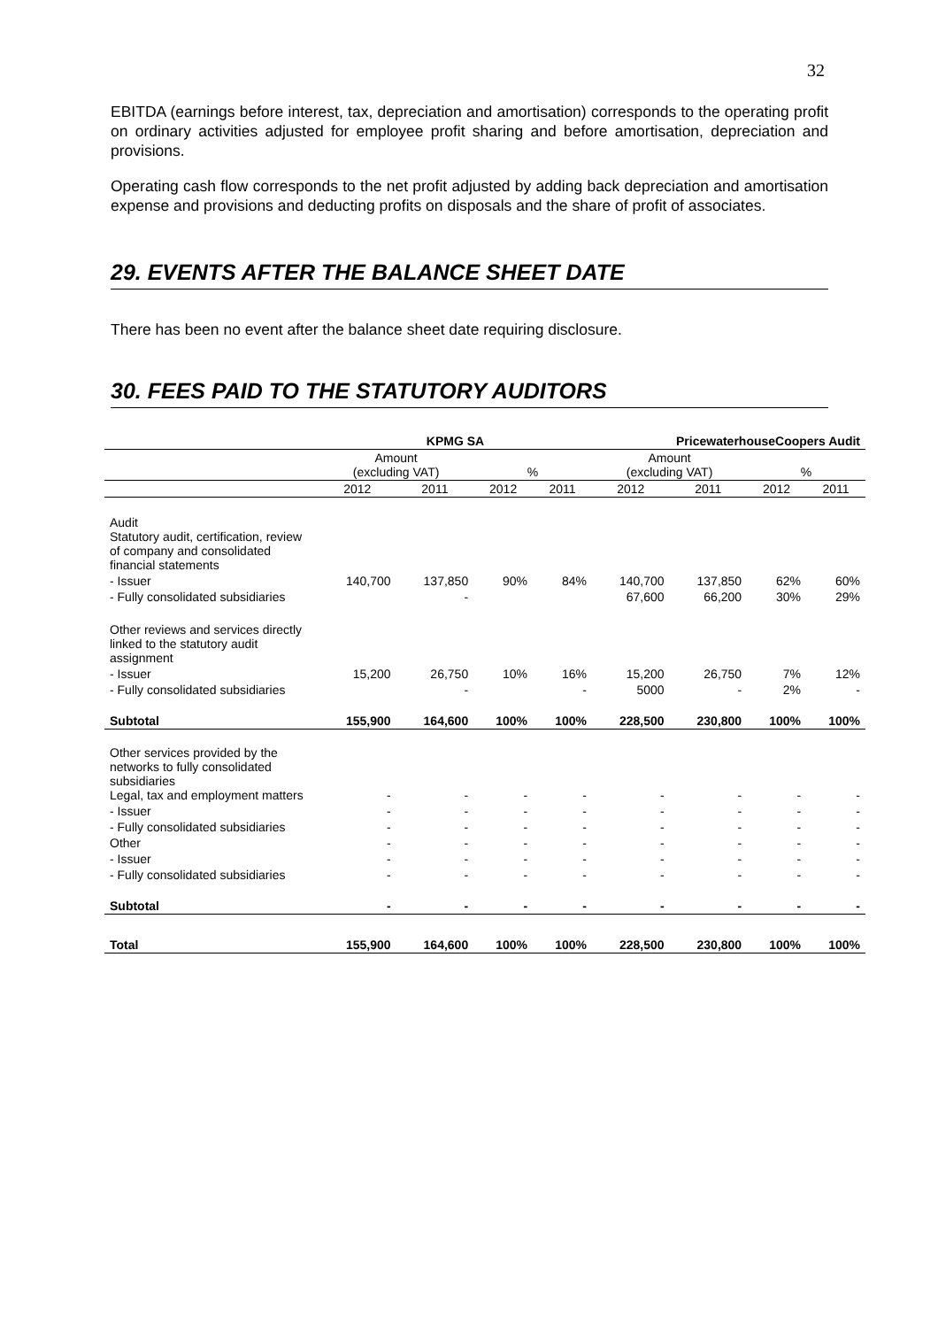32
EBITDA (earnings before interest, tax, depreciation and amortisation) corresponds to the operating profit on ordinary activities adjusted for employee profit sharing and before amortisation, depreciation and provisions.
Operating cash flow corresponds to the net profit adjusted by adding back depreciation and amortisation expense and provisions and deducting profits on disposals and the share of profit of associates.
29. EVENTS AFTER THE BALANCE SHEET DATE
There has been no event after the balance sheet date requiring disclosure.
30. FEES PAID TO THE STATUTORY AUDITORS
| | KPMG SA | | | | PricewaterhouseCoopers Audit | | | |
| --- | --- | --- | --- | --- | --- | --- | --- | --- |
| | Amount (excluding VAT) | | % | | Amount (excluding VAT) | | % | |
| | 2012 | 2011 | 2012 | 2011 | 2012 | 2011 | 2012 | 2011 |
| Audit Statutory audit, certification, review of company and consolidated financial statements | | | | | | | | |
| - Issuer | 140,700 | 137,850 | 90% | 84% | 140,700 | 137,850 | 62% | 60% |
| - Fully consolidated subsidiaries | | - | | | 67,600 | 66,200 | 30% | 29% |
| Other reviews and services directly linked to the statutory audit assignment | | | | | | | | |
| - Issuer | 15,200 | 26,750 | 10% | 16% | 15,200 | 26,750 | 7% | 12% |
| - Fully consolidated subsidiaries | | - | | - | 5000 | - | 2% | - |
| Subtotal | 155,900 | 164,600 | 100% | 100% | 228,500 | 230,800 | 100% | 100% |
| Other services provided by the networks to fully consolidated subsidiaries Legal, tax and employment matters | - | - | - | - | - | - | - | - |
| - Issuer | - | - | - | - | - | - | - | - |
| - Fully consolidated subsidiaries | - | - | - | - | - | - | - | - |
| Other | - | - | - | - | - | - | - | - |
| - Issuer | - | - | - | - | - | - | - | - |
| - Fully consolidated subsidiaries | - | - | - | - | - | - | - | - |
| Subtotal | - | - | - | - | - | - | - | - |
| Total | 155,900 | 164,600 | 100% | 100% | 228,500 | 230,800 | 100% | 100% |